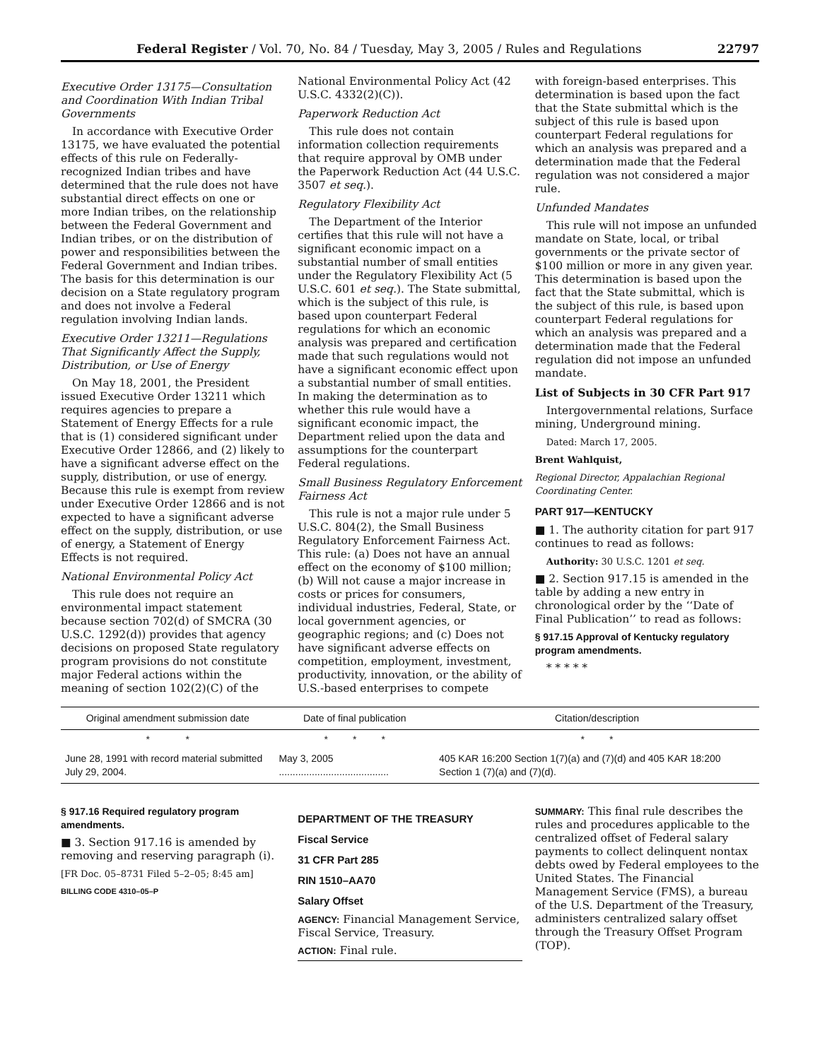Federal Register / Vol. 70, No. 84 / Tuesday, May 3, 2005 / Rules and Regulations 22797
Executive Order 13175—Consultation and Coordination With Indian Tribal Governments
In accordance with Executive Order 13175, we have evaluated the potential effects of this rule on Federally-recognized Indian tribes and have determined that the rule does not have substantial direct effects on one or more Indian tribes, on the relationship between the Federal Government and Indian tribes, or on the distribution of power and responsibilities between the Federal Government and Indian tribes. The basis for this determination is our decision on a State regulatory program and does not involve a Federal regulation involving Indian lands.
Executive Order 13211—Regulations That Significantly Affect the Supply, Distribution, or Use of Energy
On May 18, 2001, the President issued Executive Order 13211 which requires agencies to prepare a Statement of Energy Effects for a rule that is (1) considered significant under Executive Order 12866, and (2) likely to have a significant adverse effect on the supply, distribution, or use of energy. Because this rule is exempt from review under Executive Order 12866 and is not expected to have a significant adverse effect on the supply, distribution, or use of energy, a Statement of Energy Effects is not required.
National Environmental Policy Act
This rule does not require an environmental impact statement because section 702(d) of SMCRA (30 U.S.C. 1292(d)) provides that agency decisions on proposed State regulatory program provisions do not constitute major Federal actions within the meaning of section 102(2)(C) of the
National Environmental Policy Act (42 U.S.C. 4332(2)(C)).
Paperwork Reduction Act
This rule does not contain information collection requirements that require approval by OMB under the Paperwork Reduction Act (44 U.S.C. 3507 et seq.).
Regulatory Flexibility Act
The Department of the Interior certifies that this rule will not have a significant economic impact on a substantial number of small entities under the Regulatory Flexibility Act (5 U.S.C. 601 et seq.). The State submittal, which is the subject of this rule, is based upon counterpart Federal regulations for which an economic analysis was prepared and certification made that such regulations would not have a significant economic effect upon a substantial number of small entities. In making the determination as to whether this rule would have a significant economic impact, the Department relied upon the data and assumptions for the counterpart Federal regulations.
Small Business Regulatory Enforcement Fairness Act
This rule is not a major rule under 5 U.S.C. 804(2), the Small Business Regulatory Enforcement Fairness Act. This rule: (a) Does not have an annual effect on the economy of $100 million; (b) Will not cause a major increase in costs or prices for consumers, individual industries, Federal, State, or local government agencies, or geographic regions; and (c) Does not have significant adverse effects on competition, employment, investment, productivity, innovation, or the ability of U.S.-based enterprises to compete
with foreign-based enterprises. This determination is based upon the fact that the State submittal which is the subject of this rule is based upon counterpart Federal regulations for which an analysis was prepared and a determination made that the Federal regulation was not considered a major rule.
Unfunded Mandates
This rule will not impose an unfunded mandate on State, local, or tribal governments or the private sector of $100 million or more in any given year. This determination is based upon the fact that the State submittal, which is the subject of this rule, is based upon counterpart Federal regulations for which an analysis was prepared and a determination made that the Federal regulation did not impose an unfunded mandate.
List of Subjects in 30 CFR Part 917
Intergovernmental relations, Surface mining, Underground mining.
Dated: March 17, 2005.
Brent Wahlquist,
Regional Director, Appalachian Regional Coordinating Center.
PART 917—KENTUCKY
■ 1. The authority citation for part 917 continues to read as follows:
Authority: 30 U.S.C. 1201 et seq.
■ 2. Section 917.15 is amended in the table by adding a new entry in chronological order by the ‘‘Date of Final Publication’’ to read as follows:
§ 917.15 Approval of Kentucky regulatory program amendments.
* * * * *
| Original amendment submission date | Date of final publication | Citation/description |
| --- | --- | --- |
| * * | * * * | * * |
| June 28, 1991 with record material submitted July 29, 2004. | May 3, 2005 ........................................ | 405 KAR 16:200 Section 1(7)(a) and (7)(d) and 405 KAR 18:200 Section 1 (7)(a) and (7)(d). |
§ 917.16 Required regulatory program amendments.
■ 3. Section 917.16 is amended by removing and reserving paragraph (i).
[FR Doc. 05–8731 Filed 5–2–05; 8:45 am]
BILLING CODE 4310–05–P
DEPARTMENT OF THE TREASURY
Fiscal Service
31 CFR Part 285
RIN 1510–AA70
Salary Offset
AGENCY: Financial Management Service, Fiscal Service, Treasury.
ACTION: Final rule.
SUMMARY: This final rule describes the rules and procedures applicable to the centralized offset of Federal salary payments to collect delinquent nontax debts owed by Federal employees to the United States. The Financial Management Service (FMS), a bureau of the U.S. Department of the Treasury, administers centralized salary offset through the Treasury Offset Program (TOP).